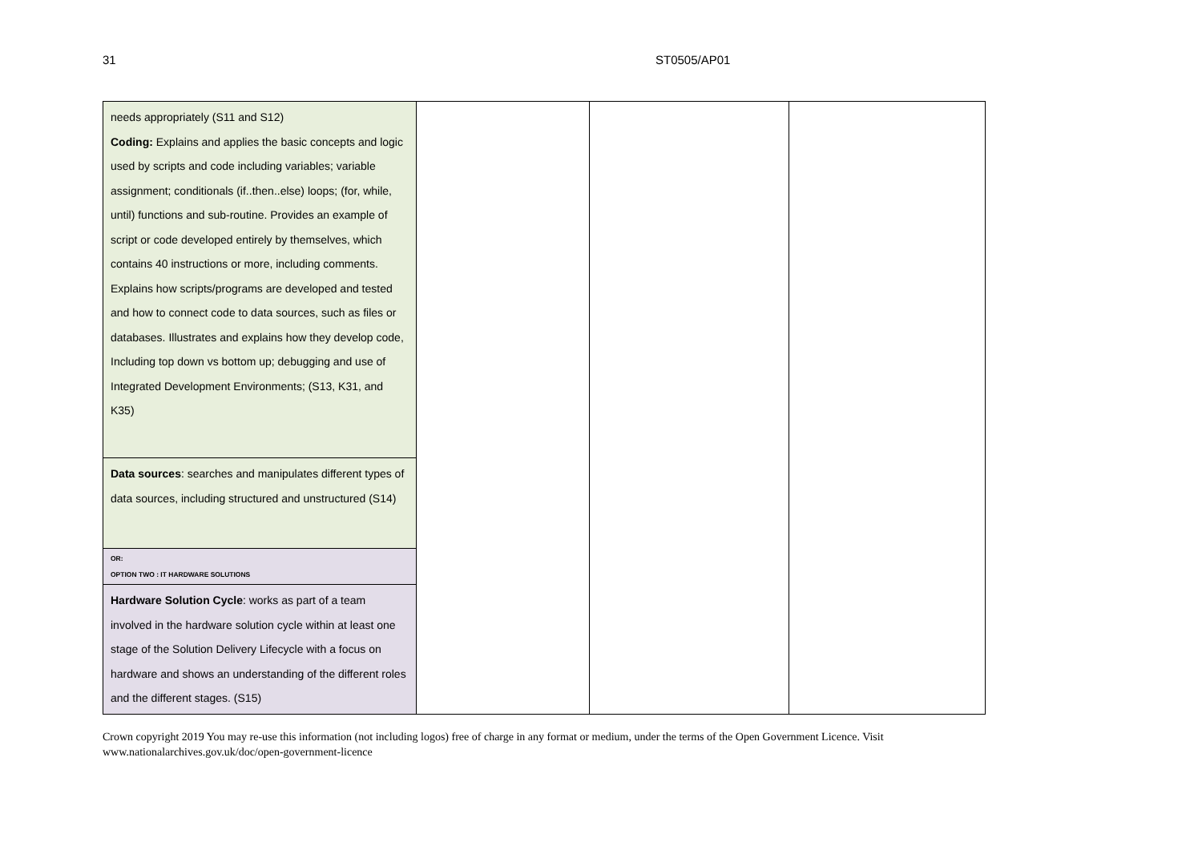31 ST0505/AP01
| needs appropriately (S11 and S12) Coding: Explains and applies the basic concepts and logic used by scripts and code including variables; variable assignment; conditionals (if..then..else) loops; (for, while, until) functions and sub-routine. Provides an example of script or code developed entirely by themselves, which contains 40 instructions or more, including comments. Explains how scripts/programs are developed and tested and how to connect code to data sources, such as files or databases. Illustrates and explains how they develop code, Including top down vs bottom up; debugging and use of Integrated Development Environments; (S13, K31, and K35) | | | |
| Data sources : searches and manipulates different types of data sources, including structured and unstructured (S14) | | | |
| OR: OPTION TWO : IT HARDWARE SOLUTIONS | | | |
| Hardware Solution Cycle : works as part of a team involved in the hardware solution cycle within at least one stage of the Solution Delivery Lifecycle with a focus on hardware and shows an understanding of the different roles and the different stages. (S15) | | | |
Crown copyright 2019 You may re-use this information (not including logos) free of charge in any format or medium, under the terms of the Open Government Licence. Visit
www.nationalarchives.gov.uk/doc/open-government-licence